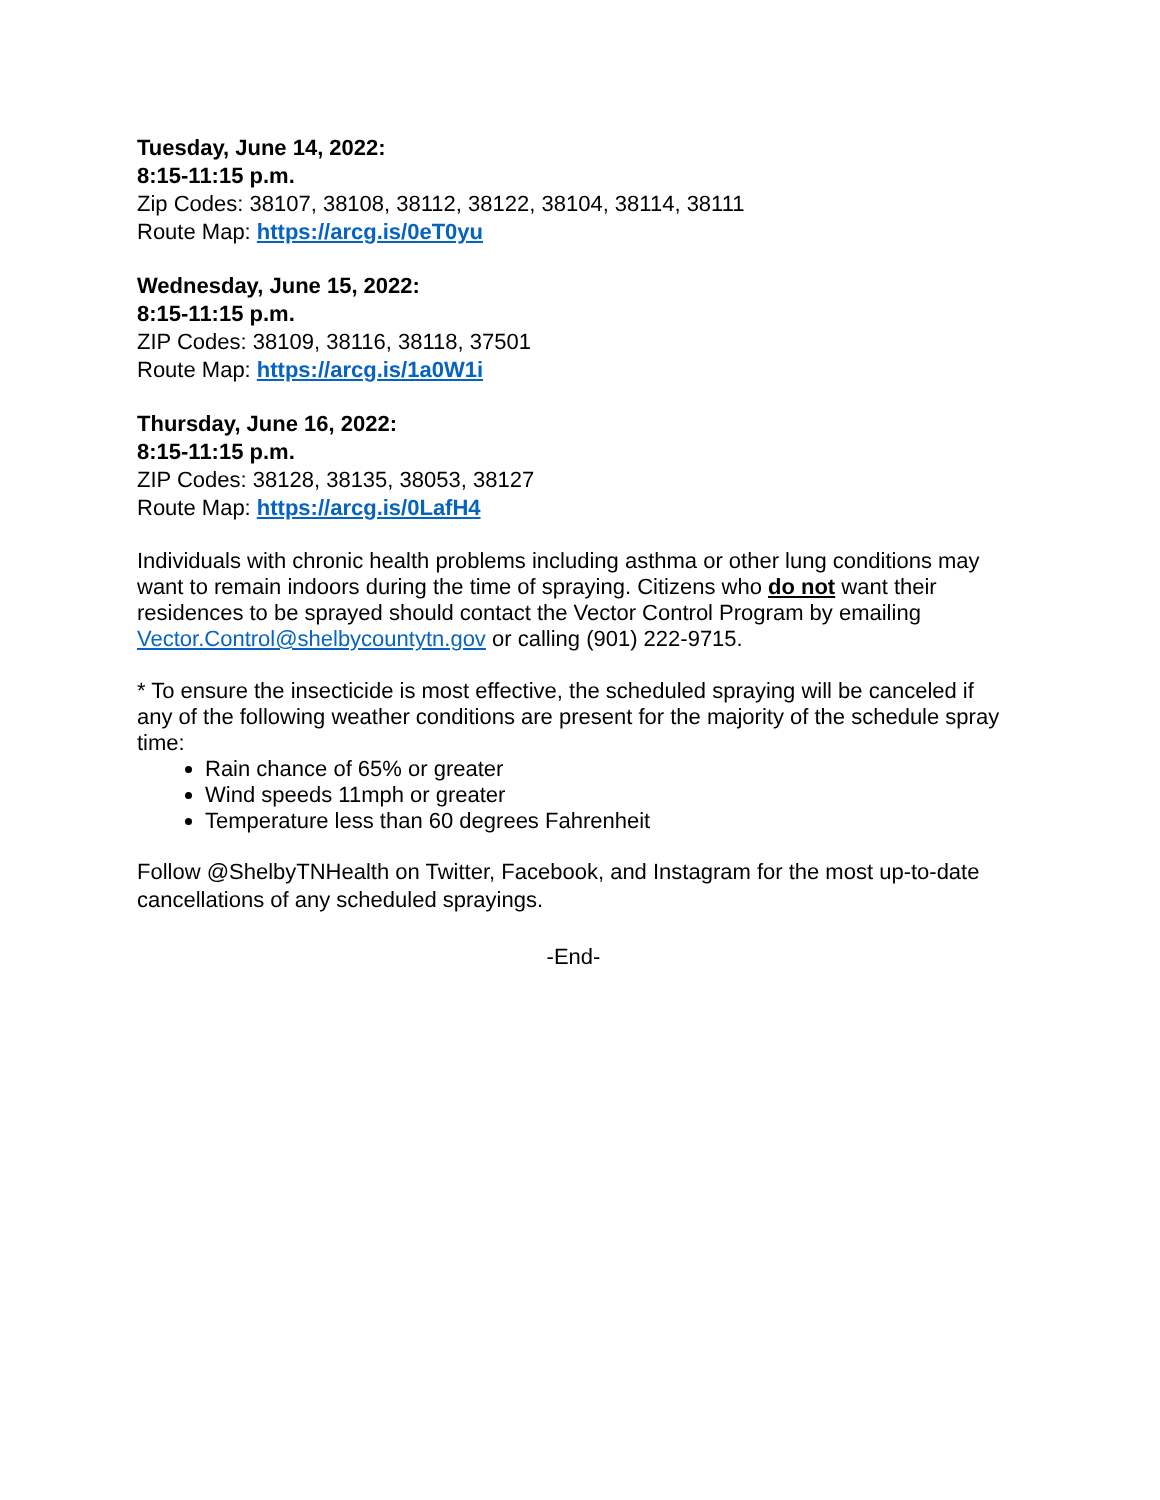Tuesday, June 14, 2022:
8:15-11:15 p.m.
Zip Codes: 38107, 38108, 38112, 38122, 38104, 38114, 38111
Route Map: https://arcg.is/0eT0yu
Wednesday, June 15, 2022:
8:15-11:15 p.m.
ZIP Codes: 38109, 38116, 38118, 37501
Route Map: https://arcg.is/1a0W1i
Thursday, June 16, 2022:
8:15-11:15 p.m.
ZIP Codes: 38128, 38135, 38053, 38127
Route Map: https://arcg.is/0LafH4
Individuals with chronic health problems including asthma or other lung conditions may want to remain indoors during the time of spraying. Citizens who do not want their residences to be sprayed should contact the Vector Control Program by emailing Vector.Control@shelbycountytn.gov or calling (901) 222-9715.
* To ensure the insecticide is most effective, the scheduled spraying will be canceled if any of the following weather conditions are present for the majority of the schedule spray time:
Rain chance of 65% or greater
Wind speeds 11mph or greater
Temperature less than 60 degrees Fahrenheit
Follow @ShelbyTNHealth on Twitter, Facebook, and Instagram for the most up-to-date cancellations of any scheduled sprayings.
-End-